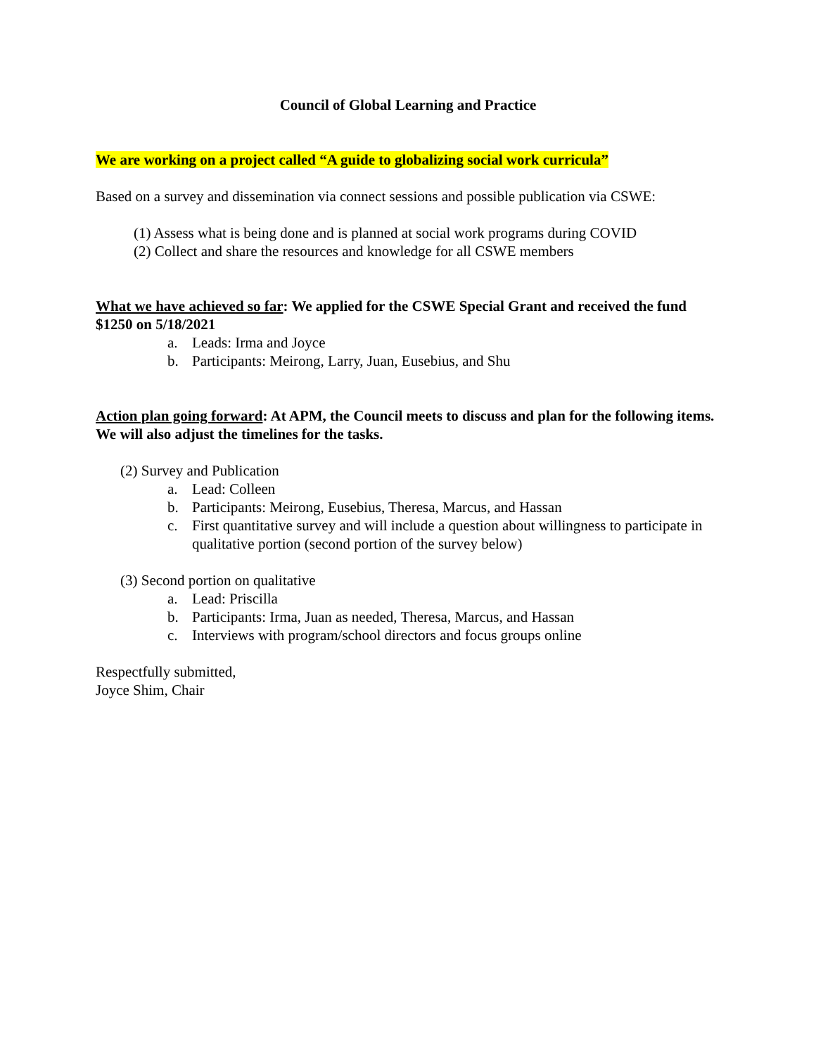Council of Global Learning and Practice
We are working on a project called “A guide to globalizing social work curricula”
Based on a survey and dissemination via connect sessions and possible publication via CSWE:
(1) Assess what is being done and is planned at social work programs during COVID
(2) Collect and share the resources and knowledge for all CSWE members
What we have achieved so far: We applied for the CSWE Special Grant and received the fund $1250 on 5/18/2021
a. Leads: Irma and Joyce
b. Participants: Meirong, Larry, Juan, Eusebius, and Shu
Action plan going forward: At APM, the Council meets to discuss and plan for the following items. We will also adjust the timelines for the tasks.
(2) Survey and Publication
a. Lead: Colleen
b. Participants: Meirong, Eusebius, Theresa, Marcus, and Hassan
c. First quantitative survey and will include a question about willingness to participate in qualitative portion (second portion of the survey below)
(3) Second portion on qualitative
a. Lead: Priscilla
b. Participants: Irma, Juan as needed, Theresa, Marcus, and Hassan
c. Interviews with program/school directors and focus groups online
Respectfully submitted,
Joyce Shim, Chair